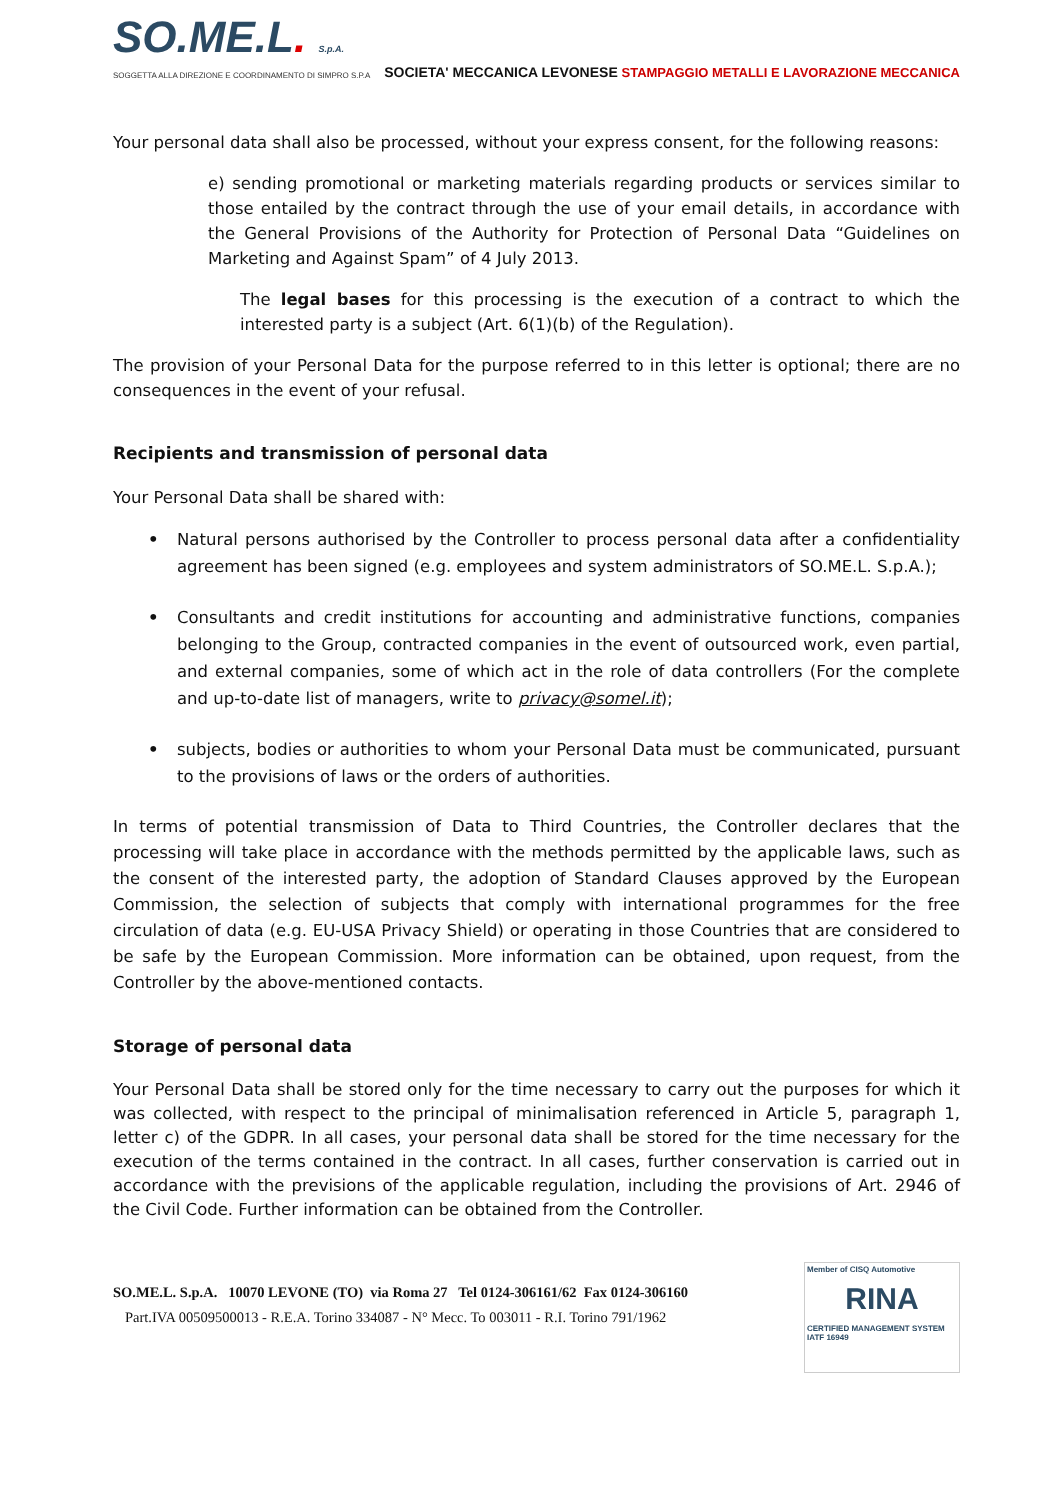SO.ME.L. S.p.A.
SOGGETTA ALLA DIREZIONE E COORDINAMENTO DI SIMPRO S.P.A
SOCIETA' MECCANICA LEVONESE
STAMPAGGIO METALLI E LAVORAZIONE MECCANICA
Your personal data shall also be processed, without your express consent, for the following reasons:
e) sending promotional or marketing materials regarding products or services similar to those entailed by the contract through the use of your email details, in accordance with the General Provisions of the Authority for Protection of Personal Data “Guidelines on Marketing and Against Spam” of 4 July 2013.
The legal bases for this processing is the execution of a contract to which the interested party is a subject (Art. 6(1)(b) of the Regulation).
The provision of your Personal Data for the purpose referred to in this letter is optional; there are no consequences in the event of your refusal.
Recipients and transmission of personal data
Your Personal Data shall be shared with:
• Natural persons authorised by the Controller to process personal data after a confidentiality agreement has been signed (e.g. employees and system administrators of SO.ME.L. S.p.A.);
• Consultants and credit institutions for accounting and administrative functions, companies belonging to the Group, contracted companies in the event of outsourced work, even partial, and external companies, some of which act in the role of data controllers (For the complete and up-to-date list of managers, write to privacy@somel.it);
• subjects, bodies or authorities to whom your Personal Data must be communicated, pursuant to the provisions of laws or the orders of authorities.
In terms of potential transmission of Data to Third Countries, the Controller declares that the processing will take place in accordance with the methods permitted by the applicable laws, such as the consent of the interested party, the adoption of Standard Clauses approved by the European Commission, the selection of subjects that comply with international programmes for the free circulation of data (e.g. EU-USA Privacy Shield) or operating in those Countries that are considered to be safe by the European Commission. More information can be obtained, upon request, from the Controller by the above-mentioned contacts.
Storage of personal data
Your Personal Data shall be stored only for the time necessary to carry out the purposes for which it was collected, with respect to the principal of minimalisation referenced in Article 5, paragraph 1, letter c) of the GDPR. In all cases, your personal data shall be stored for the time necessary for the execution of the terms contained in the contract. In all cases, further conservation is carried out in accordance with the previsions of the applicable regulation, including the provisions of Art. 2946 of the Civil Code. Further information can be obtained from the Controller.
SO.ME.L. S.p.A. 10070 LEVONE (TO) via Roma 27 Tel 0124-306161/62 Fax 0124-306160
Part.IVA 00509500013 - R.E.A. Torino 334087 - N° Mecc. To 003011 - R.I. Torino 791/1962
Member of CISQ Automotive
RINA
CERTIFIED MANAGEMENT SYSTEM
IATF 16949